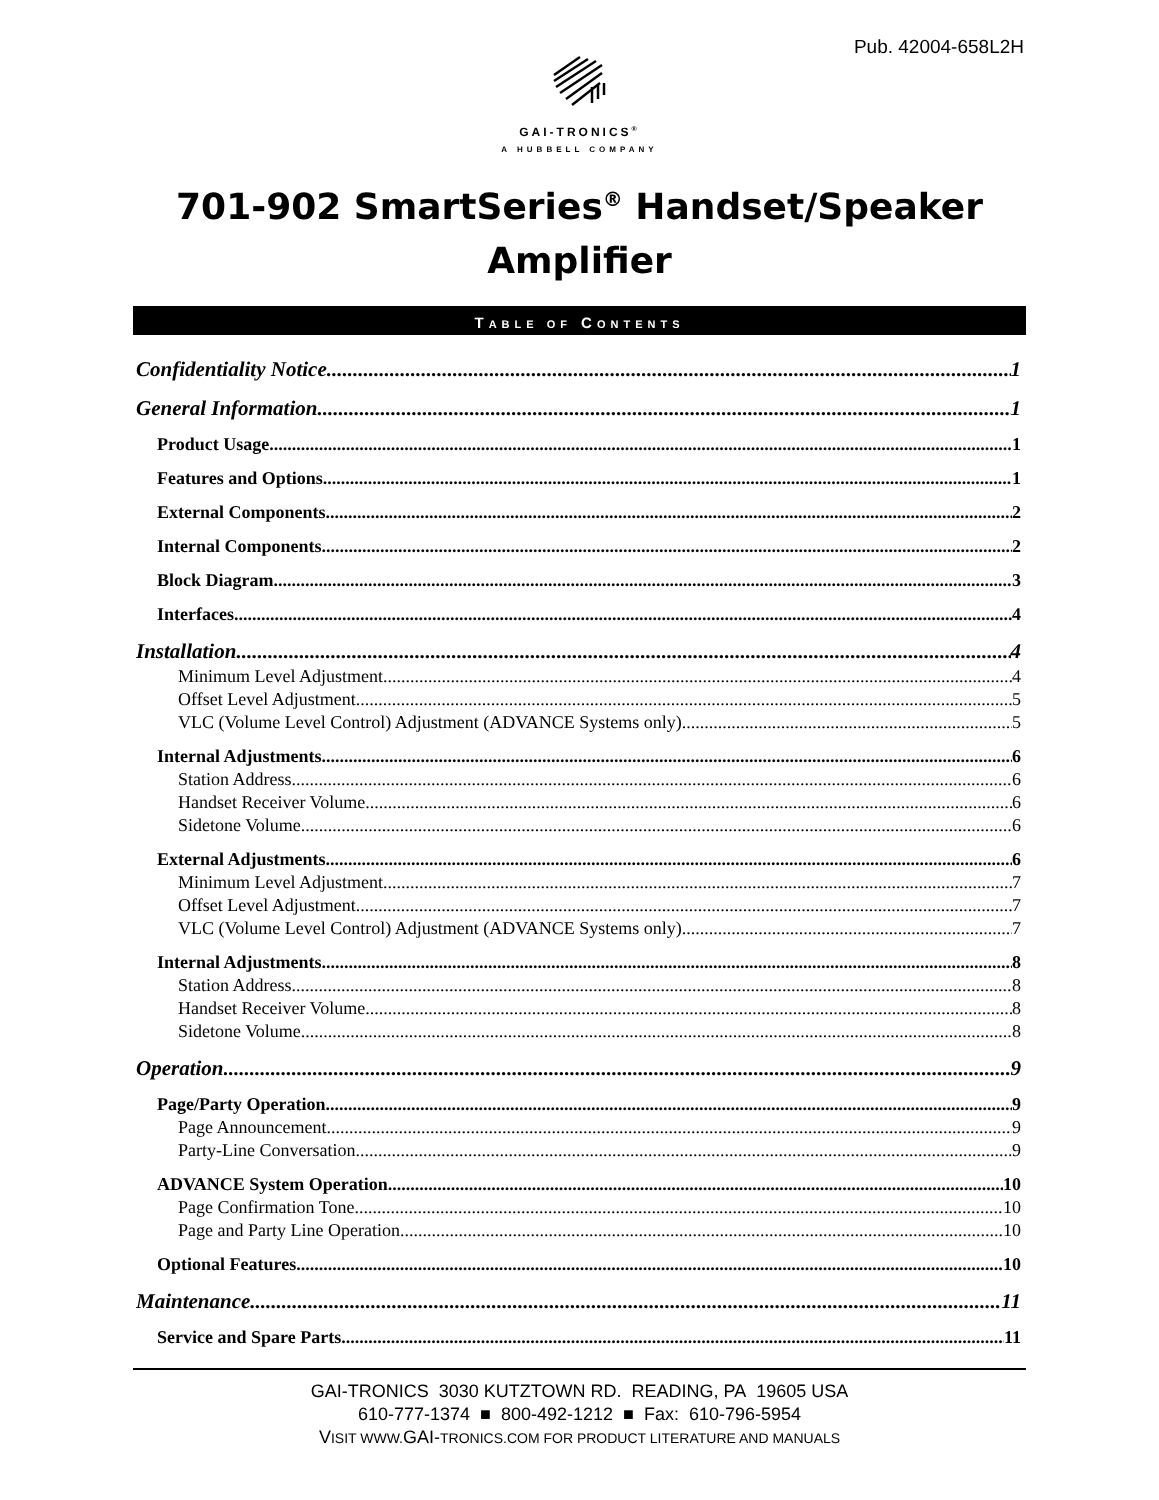Pub. 42004-658L2H
GAI-TRONICS<sup>®</sup>
A HUBBELL COMPANY
701-902 SmartSeries<sup>®</sup> Handset/Speaker
Amplifier
TABLE OF CONTENTS
Confidentiality Notice 1
General Information 1
Product Usage 1
Features and Options 1
External Components 2
Internal Components 2
Block Diagram 3
Interfaces 4
Installation 4
Minimum Level Adjustment 4
Offset Level Adjustment 5
VLC (Volume Level Control) Adjustment (ADVANCE Systems only) 5
Internal Adjustments 6
Station Address 6
Handset Receiver Volume 6
Sidetone Volume 6
External Adjustments 6
Minimum Level Adjustment 7
Offset Level Adjustment 7
VLC (Volume Level Control) Adjustment (ADVANCE Systems only) 7
Internal Adjustments 8
Station Address 8
Handset Receiver Volume 8
Sidetone Volume 8
Operation 9
Page/Party Operation 9
Page Announcement 9
Party-Line Conversation 9
ADVANCE System Operation 10
Page Confirmation Tone 10
Page and Party Line Operation 10
Optional Features 10
Maintenance 11
Service and Spare Parts 11
GAI-TRONICS 3030 KUTZTOWN RD. READING, PA 19605 USA
610-777-1374 ■ 800-492-1212 ■ Fax: 610-796-5954
VISIT WWW. GAI-TRONICS.COM FOR PRODUCT LITERATURE AND MANUALS